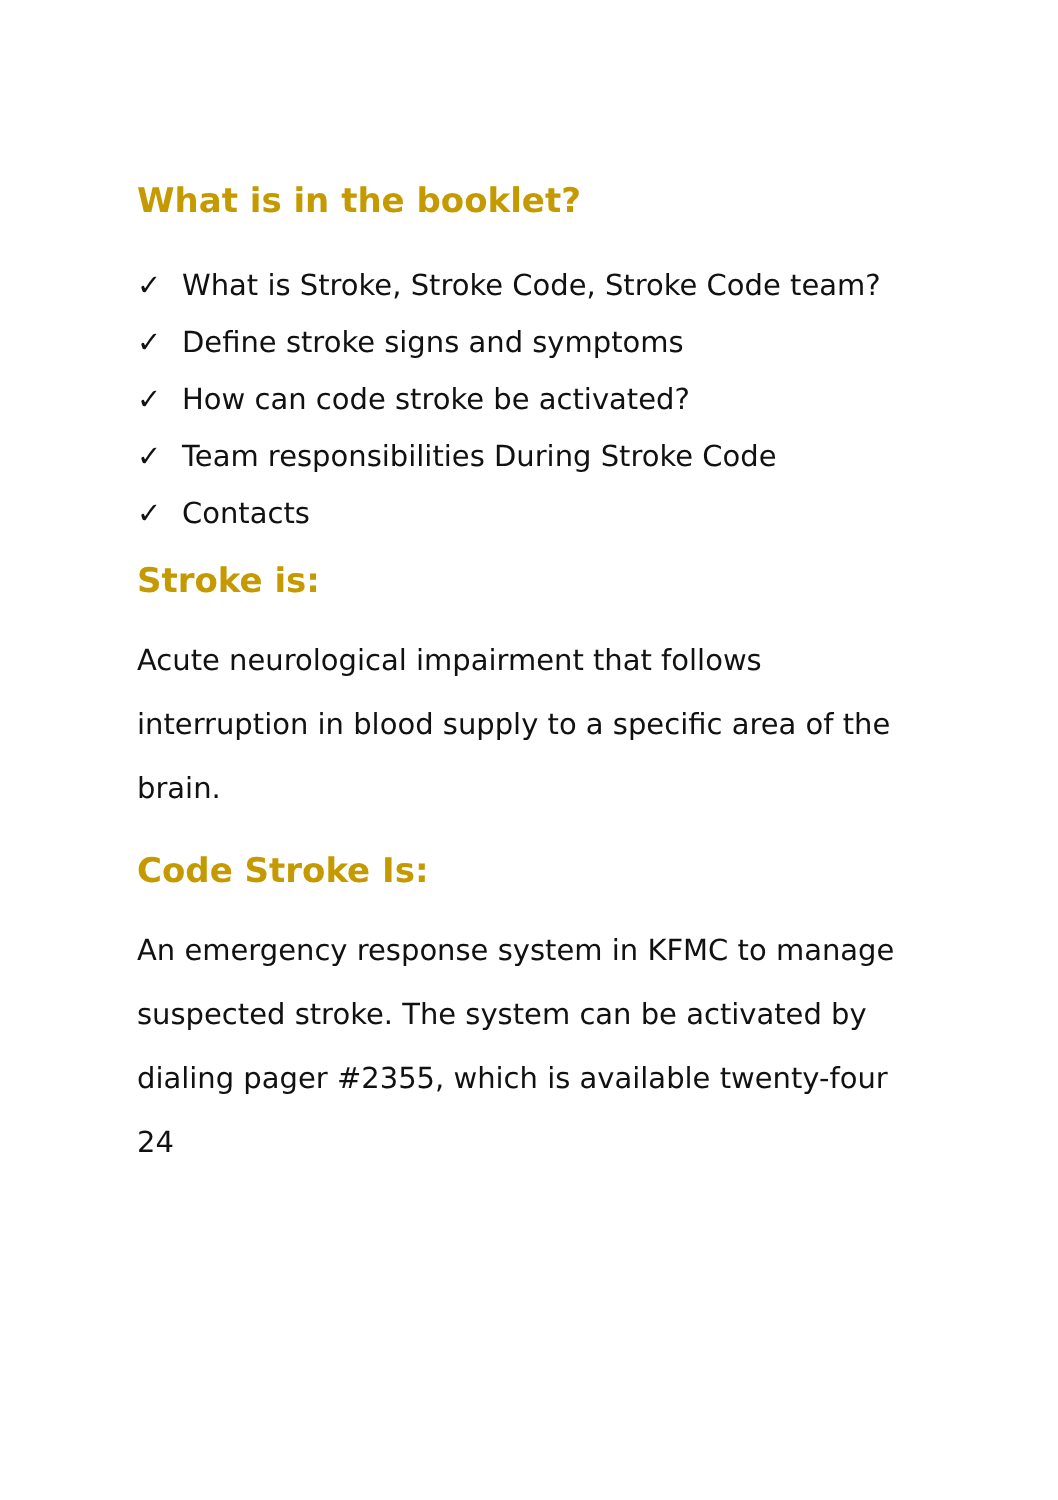What is in the booklet?
✓ What is Stroke, Stroke Code, Stroke Code team?
✓ Define stroke signs and symptoms
✓ How can code stroke be activated?
✓ Team responsibilities During Stroke Code
✓ Contacts
Stroke is:
Acute neurological impairment that follows interruption in blood supply to a specific area of the brain.
Code Stroke Is:
An emergency response system in KFMC to manage suspected stroke. The system can be activated by dialing pager #2355, which is available twenty-four 24